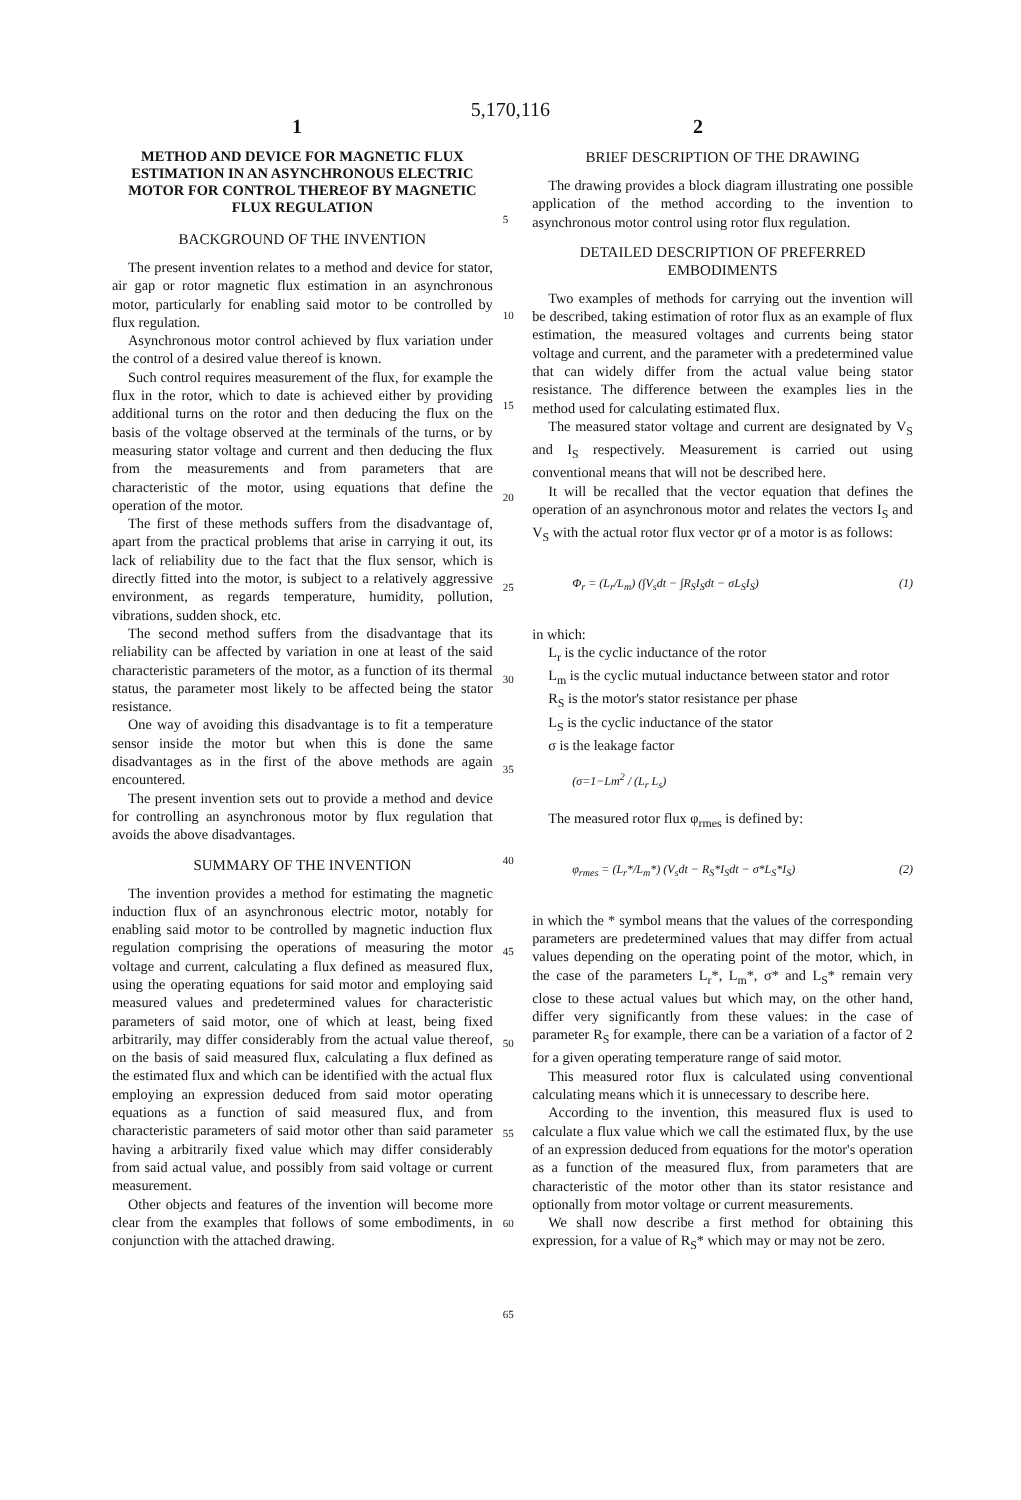5,170,116
1 2
METHOD AND DEVICE FOR MAGNETIC FLUX ESTIMATION IN AN ASYNCHRONOUS ELECTRIC MOTOR FOR CONTROL THEREOF BY MAGNETIC FLUX REGULATION
BACKGROUND OF THE INVENTION
The present invention relates to a method and device for stator, air gap or rotor magnetic flux estimation in an asynchronous motor, particularly for enabling said motor to be controlled by flux regulation.
Asynchronous motor control achieved by flux variation under the control of a desired value thereof is known.
Such control requires measurement of the flux, for example the flux in the rotor, which to date is achieved either by providing additional turns on the rotor and then deducing the flux on the basis of the voltage observed at the terminals of the turns, or by measuring stator voltage and current and then deducing the flux from the measurements and from parameters that are characteristic of the motor, using equations that define the operation of the motor.
The first of these methods suffers from the disadvantage of, apart from the practical problems that arise in carrying it out, its lack of reliability due to the fact that the flux sensor, which is directly fitted into the motor, is subject to a relatively aggressive environment, as regards temperature, humidity, pollution, vibrations, sudden shock, etc.
The second method suffers from the disadvantage that its reliability can be affected by variation in one at least of the said characteristic parameters of the motor, as a function of its thermal status, the parameter most likely to be affected being the stator resistance.
One way of avoiding this disadvantage is to fit a temperature sensor inside the motor but when this is done the same disadvantages as in the first of the above methods are again encountered.
The present invention sets out to provide a method and device for controlling an asynchronous motor by flux regulation that avoids the above disadvantages.
SUMMARY OF THE INVENTION
The invention provides a method for estimating the magnetic induction flux of an asynchronous electric motor, notably for enabling said motor to be controlled by magnetic induction flux regulation comprising the operations of measuring the motor voltage and current, calculating a flux defined as measured flux, using the operating equations for said motor and employing said measured values and predetermined values for characteristic parameters of said motor, one of which at least, being fixed arbitrarily, may differ considerably from the actual value thereof, on the basis of said measured flux, calculating a flux defined as the estimated flux and which can be identified with the actual flux employing an expression deduced from said motor operating equations as a function of said measured flux, and from characteristic parameters of said motor other than said parameter having a arbitrarily fixed value which may differ considerably from said actual value, and possibly from said voltage or current measurement.
Other objects and features of the invention will become more clear from the examples that follows of some embodiments, in conjunction with the attached drawing.
5
10
15
20
25
30
35
40
45
50
55
60
65
BRIEF DESCRIPTION OF THE DRAWING
The drawing provides a block diagram illustrating one possible application of the method according to the invention to asynchronous motor control using rotor flux regulation.
DETAILED DESCRIPTION OF PREFERRED EMBODIMENTS
Two examples of methods for carrying out the invention will be described, taking estimation of rotor flux as an example of flux estimation, the measured voltages and currents being stator voltage and current, and the parameter with a predetermined value that can widely differ from the actual value being stator resistance. The difference between the examples lies in the method used for calculating estimated flux.
The measured stator voltage and current are designated by V<sub>S</sub> and I<sub>S</sub> respectively. Measurement is carried out using conventional means that will not be described here.
It will be recalled that the vector equation that defines the operation of an asynchronous motor and relates the vectors I<sub>S</sub> and V<sub>S</sub> with the actual rotor flux vector φr of a motor is as follows:
Φ<sub>r</sub> = (L<sub>r</sub>/L<sub>m</sub>) (∫V<sub>s</sub>dt − ∫R<sub>S</sub>I<sub>S</sub>dt − σL<sub>S</sub>I<sub>S</sub>) (1)
in which:
L<sub>r</sub> is the cyclic inductance of the rotor
L<sub>m</sub> is the cyclic mutual inductance between stator and rotor
R<sub>S</sub> is the motor's stator resistance per phase
L<sub>S</sub> is the cyclic inductance of the stator
σ is the leakage factor
(σ=1−Lm<sup>2</sup> / (L<sub>r</sub> L<sub>s</sub>)
The measured rotor flux φ<sub>rmes</sub> is defined by:
φ<sub>rmes</sub> = (L<sub>r</sub>*/L<sub>m</sub>*) (V<sub>s</sub>dt − R<sub>S</sub>*I<sub>S</sub>dt − σ*L<sub>S</sub>*I<sub>S</sub>) (2)
in which the * symbol means that the values of the corresponding parameters are predetermined values that may differ from actual values depending on the operating point of the motor, which, in the case of the parameters L<sub>r</sub>*, L<sub>m</sub>*, σ* and L<sub>S</sub>* remain very close to these actual values but which may, on the other hand, differ very significantly from these values: in the case of parameter R<sub>S</sub> for example, there can be a variation of a factor of 2 for a given operating temperature range of said motor.
This measured rotor flux is calculated using conventional calculating means which it is unnecessary to describe here.
According to the invention, this measured flux is used to calculate a flux value which we call the estimated flux, by the use of an expression deduced from equations for the motor's operation as a function of the measured flux, from parameters that are characteristic of the motor other than its stator resistance and optionally from motor voltage or current measurements.
We shall now describe a first method for obtaining this expression, for a value of R<sub>S</sub>* which may or may not be zero.